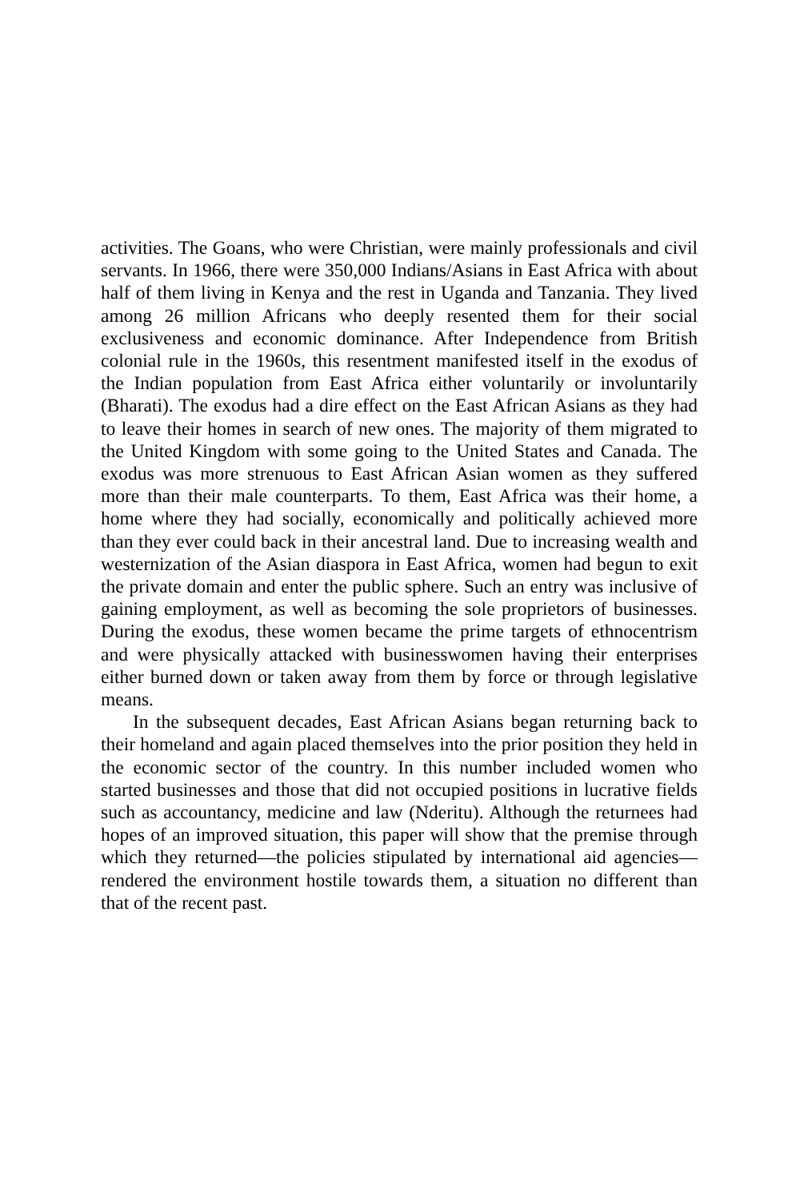activities. The Goans, who were Christian, were mainly professionals and civil servants. In 1966, there were 350,000 Indians/Asians in East Africa with about half of them living in Kenya and the rest in Uganda and Tanzania. They lived among 26 million Africans who deeply resented them for their social exclusiveness and economic dominance. After Independence from British colonial rule in the 1960s, this resentment manifested itself in the exodus of the Indian population from East Africa either voluntarily or involuntarily (Bharati). The exodus had a dire effect on the East African Asians as they had to leave their homes in search of new ones. The majority of them migrated to the United Kingdom with some going to the United States and Canada. The exodus was more strenuous to East African Asian women as they suffered more than their male counterparts. To them, East Africa was their home, a home where they had socially, economically and politically achieved more than they ever could back in their ancestral land. Due to increasing wealth and westernization of the Asian diaspora in East Africa, women had begun to exit the private domain and enter the public sphere. Such an entry was inclusive of gaining employment, as well as becoming the sole proprietors of businesses. During the exodus, these women became the prime targets of ethnocentrism and were physically attacked with businesswomen having their enterprises either burned down or taken away from them by force or through legislative means.
In the subsequent decades, East African Asians began returning back to their homeland and again placed themselves into the prior position they held in the economic sector of the country. In this number included women who started businesses and those that did not occupied positions in lucrative fields such as accountancy, medicine and law (Nderitu). Although the returnees had hopes of an improved situation, this paper will show that the premise through which they returned—the policies stipulated by international aid agencies—rendered the environment hostile towards them, a situation no different than that of the recent past.